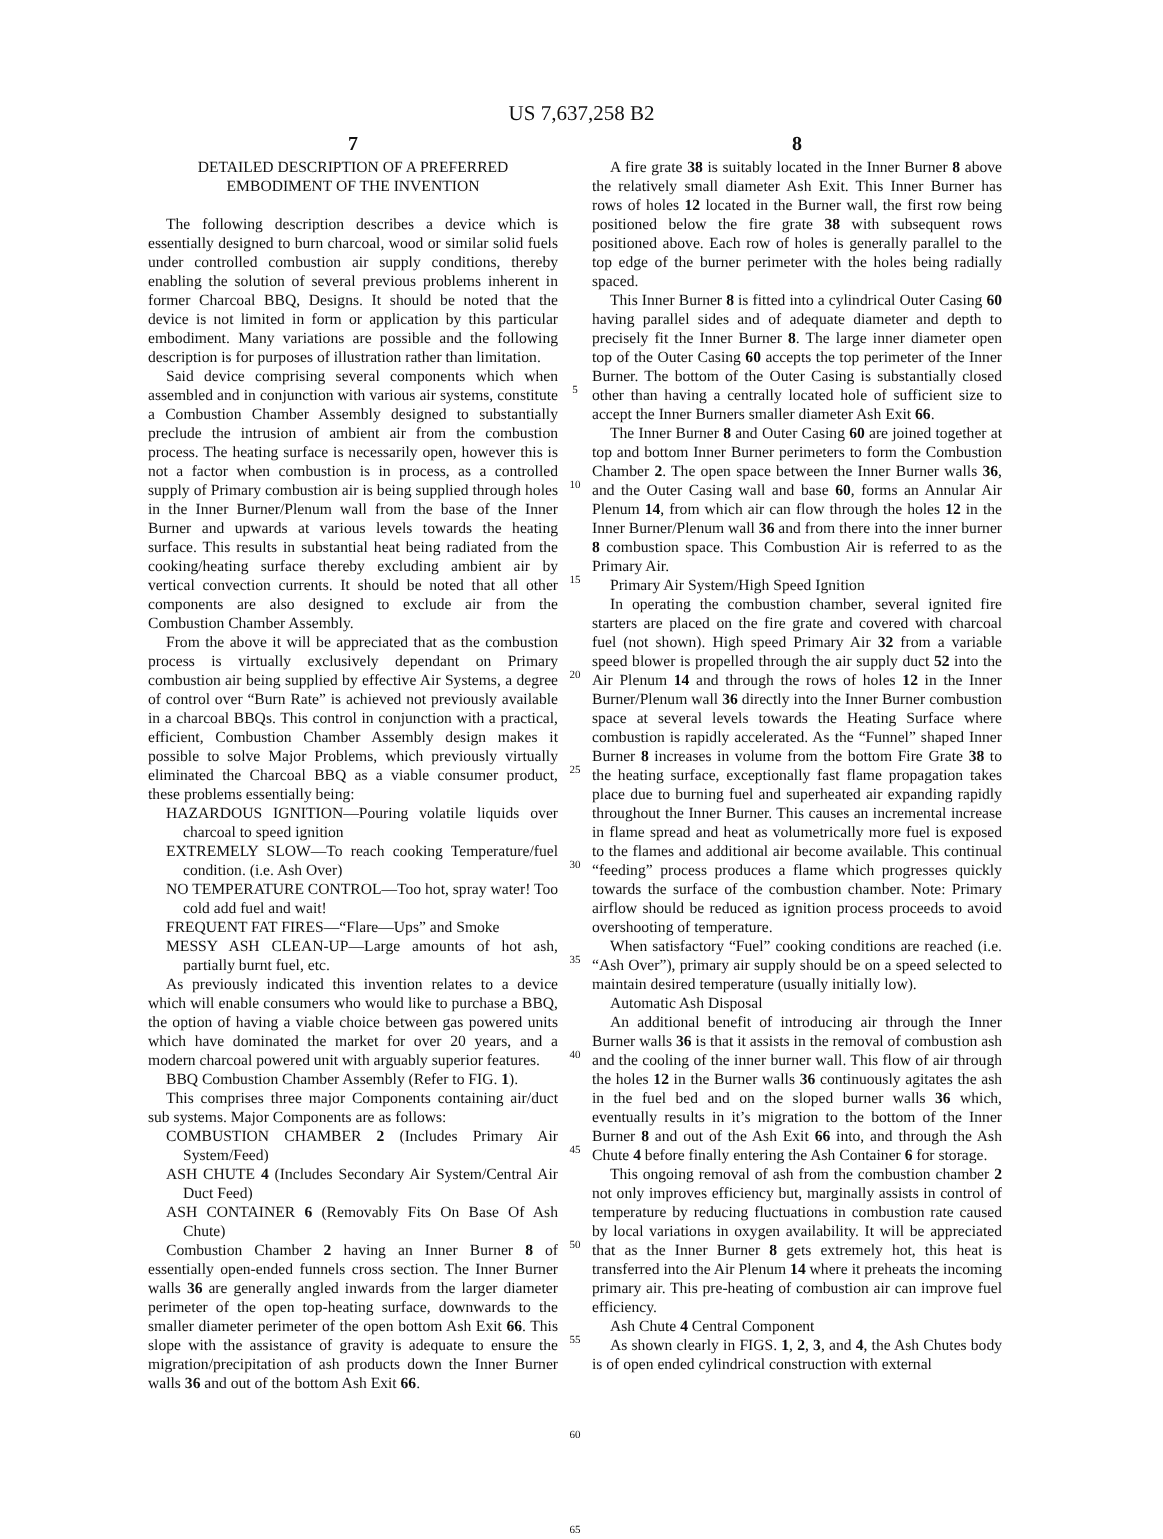US 7,637,258 B2
7
DETAILED DESCRIPTION OF A PREFERRED EMBODIMENT OF THE INVENTION
The following description describes a device which is essentially designed to burn charcoal, wood or similar solid fuels under controlled combustion air supply conditions, thereby enabling the solution of several previous problems inherent in former Charcoal BBQ, Designs. It should be noted that the device is not limited in form or application by this particular embodiment. Many variations are possible and the following description is for purposes of illustration rather than limitation.
Said device comprising several components which when assembled and in conjunction with various air systems, constitute a Combustion Chamber Assembly designed to substantially preclude the intrusion of ambient air from the combustion process. The heating surface is necessarily open, however this is not a factor when combustion is in process, as a controlled supply of Primary combustion air is being supplied through holes in the Inner Burner/Plenum wall from the base of the Inner Burner and upwards at various levels towards the heating surface. This results in substantial heat being radiated from the cooking/heating surface thereby excluding ambient air by vertical convection currents. It should be noted that all other components are also designed to exclude air from the Combustion Chamber Assembly.
From the above it will be appreciated that as the combustion process is virtually exclusively dependant on Primary combustion air being supplied by effective Air Systems, a degree of control over “Burn Rate” is achieved not previously available in a charcoal BBQs. This control in conjunction with a practical, efficient, Combustion Chamber Assembly design makes it possible to solve Major Problems, which previously virtually eliminated the Charcoal BBQ as a viable consumer product, these problems essentially being:
HAZARDOUS IGNITION—Pouring volatile liquids over charcoal to speed ignition
EXTREMELY SLOW—To reach cooking Temperature/fuel condition. (i.e. Ash Over)
NO TEMPERATURE CONTROL—Too hot, spray water! Too cold add fuel and wait!
FREQUENT FAT FIRES—“Flare—Ups” and Smoke
MESSY ASH CLEAN-UP—Large amounts of hot ash, partially burnt fuel, etc.
As previously indicated this invention relates to a device which will enable consumers who would like to purchase a BBQ, the option of having a viable choice between gas powered units which have dominated the market for over 20 years, and a modern charcoal powered unit with arguably superior features.
BBQ Combustion Chamber Assembly (Refer to FIG. 1).
This comprises three major Components containing air/duct sub systems. Major Components are as follows:
COMBUSTION CHAMBER 2 (Includes Primary Air System/Feed)
ASH CHUTE 4 (Includes Secondary Air System/Central Air Duct Feed)
ASH CONTAINER 6 (Removably Fits On Base Of Ash Chute)
Combustion Chamber 2 having an Inner Burner 8 of essentially open-ended funnels cross section. The Inner Burner walls 36 are generally angled inwards from the larger diameter perimeter of the open top-heating surface, downwards to the smaller diameter perimeter of the open bottom Ash Exit 66. This slope with the assistance of gravity is adequate to ensure the migration/precipitation of ash products down the Inner Burner walls 36 and out of the bottom Ash Exit 66.
5
10
15
20
25
30
35
40
45
50
55
60
65
8
A fire grate 38 is suitably located in the Inner Burner 8 above the relatively small diameter Ash Exit. This Inner Burner has rows of holes 12 located in the Burner wall, the first row being positioned below the fire grate 38 with subsequent rows positioned above. Each row of holes is generally parallel to the top edge of the burner perimeter with the holes being radially spaced.
This Inner Burner 8 is fitted into a cylindrical Outer Casing 60 having parallel sides and of adequate diameter and depth to precisely fit the Inner Burner 8. The large inner diameter open top of the Outer Casing 60 accepts the top perimeter of the Inner Burner. The bottom of the Outer Casing is substantially closed other than having a centrally located hole of sufficient size to accept the Inner Burners smaller diameter Ash Exit 66.
The Inner Burner 8 and Outer Casing 60 are joined together at top and bottom Inner Burner perimeters to form the Combustion Chamber 2. The open space between the Inner Burner walls 36, and the Outer Casing wall and base 60, forms an Annular Air Plenum 14, from which air can flow through the holes 12 in the Inner Burner/Plenum wall 36 and from there into the inner burner 8 combustion space. This Combustion Air is referred to as the Primary Air.
Primary Air System/High Speed Ignition
In operating the combustion chamber, several ignited fire starters are placed on the fire grate and covered with charcoal fuel (not shown). High speed Primary Air 32 from a variable speed blower is propelled through the air supply duct 52 into the Air Plenum 14 and through the rows of holes 12 in the Inner Burner/Plenum wall 36 directly into the Inner Burner combustion space at several levels towards the Heating Surface where combustion is rapidly accelerated. As the “Funnel” shaped Inner Burner 8 increases in volume from the bottom Fire Grate 38 to the heating surface, exceptionally fast flame propagation takes place due to burning fuel and superheated air expanding rapidly throughout the Inner Burner. This causes an incremental increase in flame spread and heat as volumetrically more fuel is exposed to the flames and additional air become available. This continual “feeding” process produces a flame which progresses quickly towards the surface of the combustion chamber. Note: Primary airflow should be reduced as ignition process proceeds to avoid overshooting of temperature.
When satisfactory “Fuel” cooking conditions are reached (i.e. “Ash Over”), primary air supply should be on a speed selected to maintain desired temperature (usually initially low).
Automatic Ash Disposal
An additional benefit of introducing air through the Inner Burner walls 36 is that it assists in the removal of combustion ash and the cooling of the inner burner wall. This flow of air through the holes 12 in the Burner walls 36 continuously agitates the ash in the fuel bed and on the sloped burner walls 36 which, eventually results in it’s migration to the bottom of the Inner Burner 8 and out of the Ash Exit 66 into, and through the Ash Chute 4 before finally entering the Ash Container 6 for storage.
This ongoing removal of ash from the combustion chamber 2 not only improves efficiency but, marginally assists in control of temperature by reducing fluctuations in combustion rate caused by local variations in oxygen availability. It will be appreciated that as the Inner Burner 8 gets extremely hot, this heat is transferred into the Air Plenum 14 where it preheats the incoming primary air. This pre-heating of combustion air can improve fuel efficiency.
Ash Chute 4 Central Component
As shown clearly in FIGS. 1, 2, 3, and 4, the Ash Chutes body is of open ended cylindrical construction with external